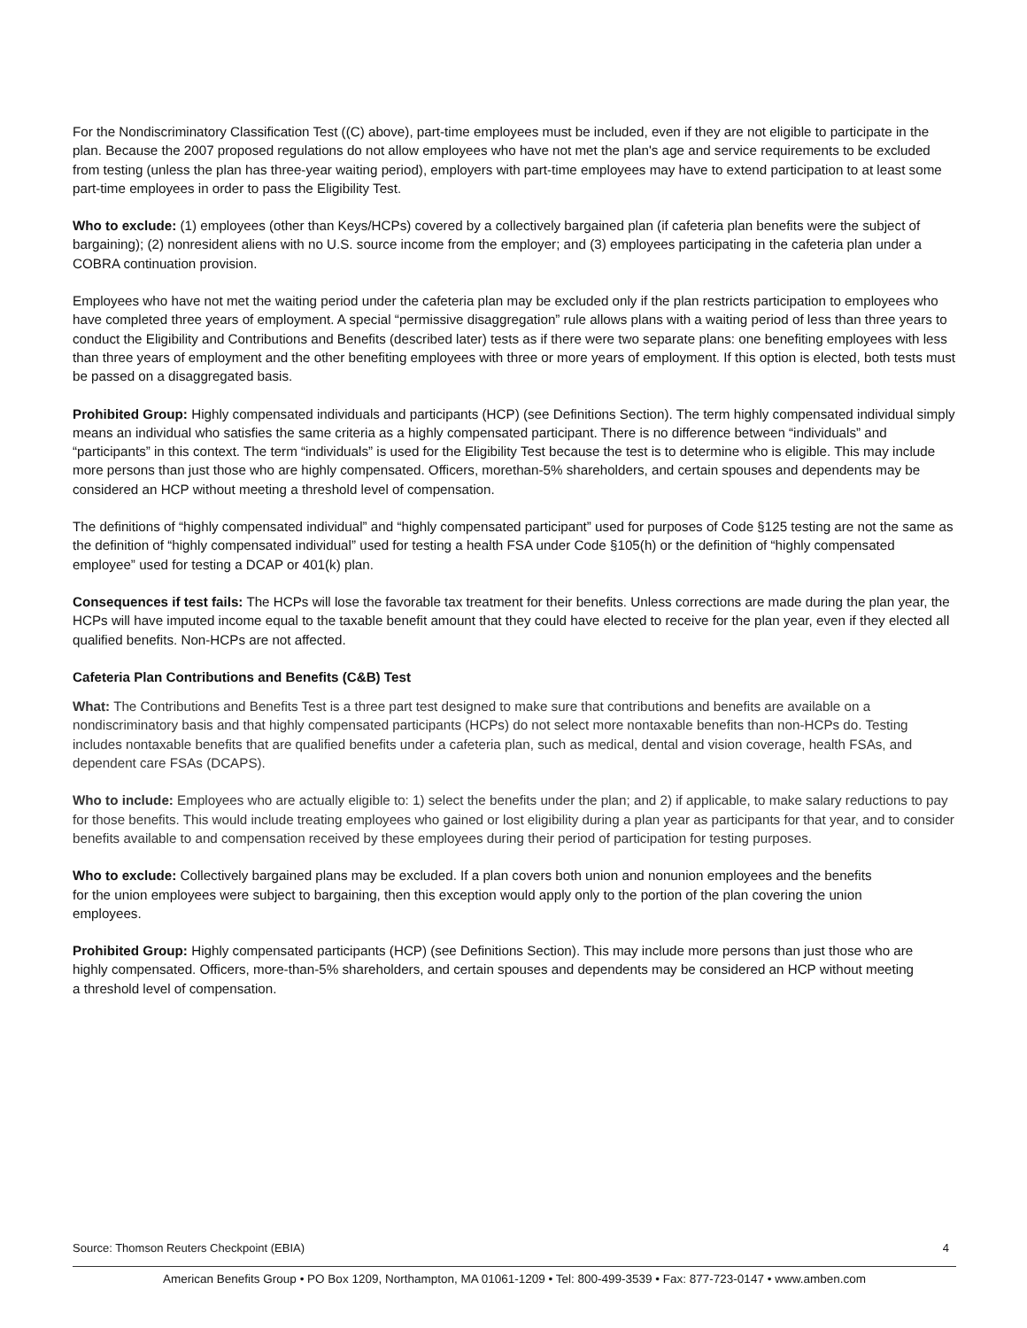For the Nondiscriminatory Classification Test ((C) above), part-time employees must be included, even if they are not eligible to participate in the plan. Because the 2007 proposed regulations do not allow employees who have not met the plan's age and service requirements to be excluded from testing (unless the plan has three-year waiting period), employers with part-time employees may have to extend participation to at least some part-time employees in order to pass the Eligibility Test.
Who to exclude: (1) employees (other than Keys/HCPs) covered by a collectively bargained plan (if cafeteria plan benefits were the subject of bargaining); (2) nonresident aliens with no U.S. source income from the employer; and (3) employees participating in the cafeteria plan under a COBRA continuation provision.
Employees who have not met the waiting period under the cafeteria plan may be excluded only if the plan restricts participation to employees who have completed three years of employment. A special “permissive disaggregation” rule allows plans with a waiting period of less than three years to conduct the Eligibility and Contributions and Benefits (described later) tests as if there were two separate plans: one benefiting employees with less than three years of employment and the other benefiting employees with three or more years of employment. If this option is elected, both tests must be passed on a disaggregated basis.
Prohibited Group: Highly compensated individuals and participants (HCP) (see Definitions Section). The term highly compensated individual simply means an individual who satisfies the same criteria as a highly compensated participant. There is no difference between “individuals” and “participants” in this context. The term “individuals” is used for the Eligibility Test because the test is to determine who is eligible. This may include more persons than just those who are highly compensated. Officers, morethan-5% shareholders, and certain spouses and dependents may be considered an HCP without meeting a threshold level of compensation.
The definitions of “highly compensated individual” and “highly compensated participant” used for purposes of Code §125 testing are not the same as the definition of “highly compensated individual” used for testing a health FSA under Code §105(h) or the definition of “highly compensated employee” used for testing a DCAP or 401(k) plan.
Consequences if test fails: The HCPs will lose the favorable tax treatment for their benefits. Unless corrections are made during the plan year, the HCPs will have imputed income equal to the taxable benefit amount that they could have elected to receive for the plan year, even if they elected all qualified benefits. Non-HCPs are not affected.
Cafeteria Plan Contributions and Benefits (C&B) Test
What: The Contributions and Benefits Test is a three part test designed to make sure that contributions and benefits are available on a nondiscriminatory basis and that highly compensated participants (HCPs) do not select more nontaxable benefits than non-HCPs do. Testing includes nontaxable benefits that are qualified benefits under a cafeteria plan, such as medical, dental and vision coverage, health FSAs, and dependent care FSAs (DCAPS).
Who to include: Employees who are actually eligible to: 1) select the benefits under the plan; and 2) if applicable, to make salary reductions to pay for those benefits. This would include treating employees who gained or lost eligibility during a plan year as participants for that year, and to consider benefits available to and compensation received by these employees during their period of participation for testing purposes.
Who to exclude: Collectively bargained plans may be excluded. If a plan covers both union and nonunion employees and the benefits for the union employees were subject to bargaining, then this exception would apply only to the portion of the plan covering the union employees.
Prohibited Group: Highly compensated participants (HCP) (see Definitions Section). This may include more persons than just those who are highly compensated. Officers, more-than-5% shareholders, and certain spouses and dependents may be considered an HCP without meeting a threshold level of compensation.
Source: Thomson Reuters Checkpoint (EBIA) 4
American Benefits Group • PO Box 1209, Northampton, MA 01061-1209 • Tel: 800-499-3539 • Fax: 877-723-0147 • www.amben.com